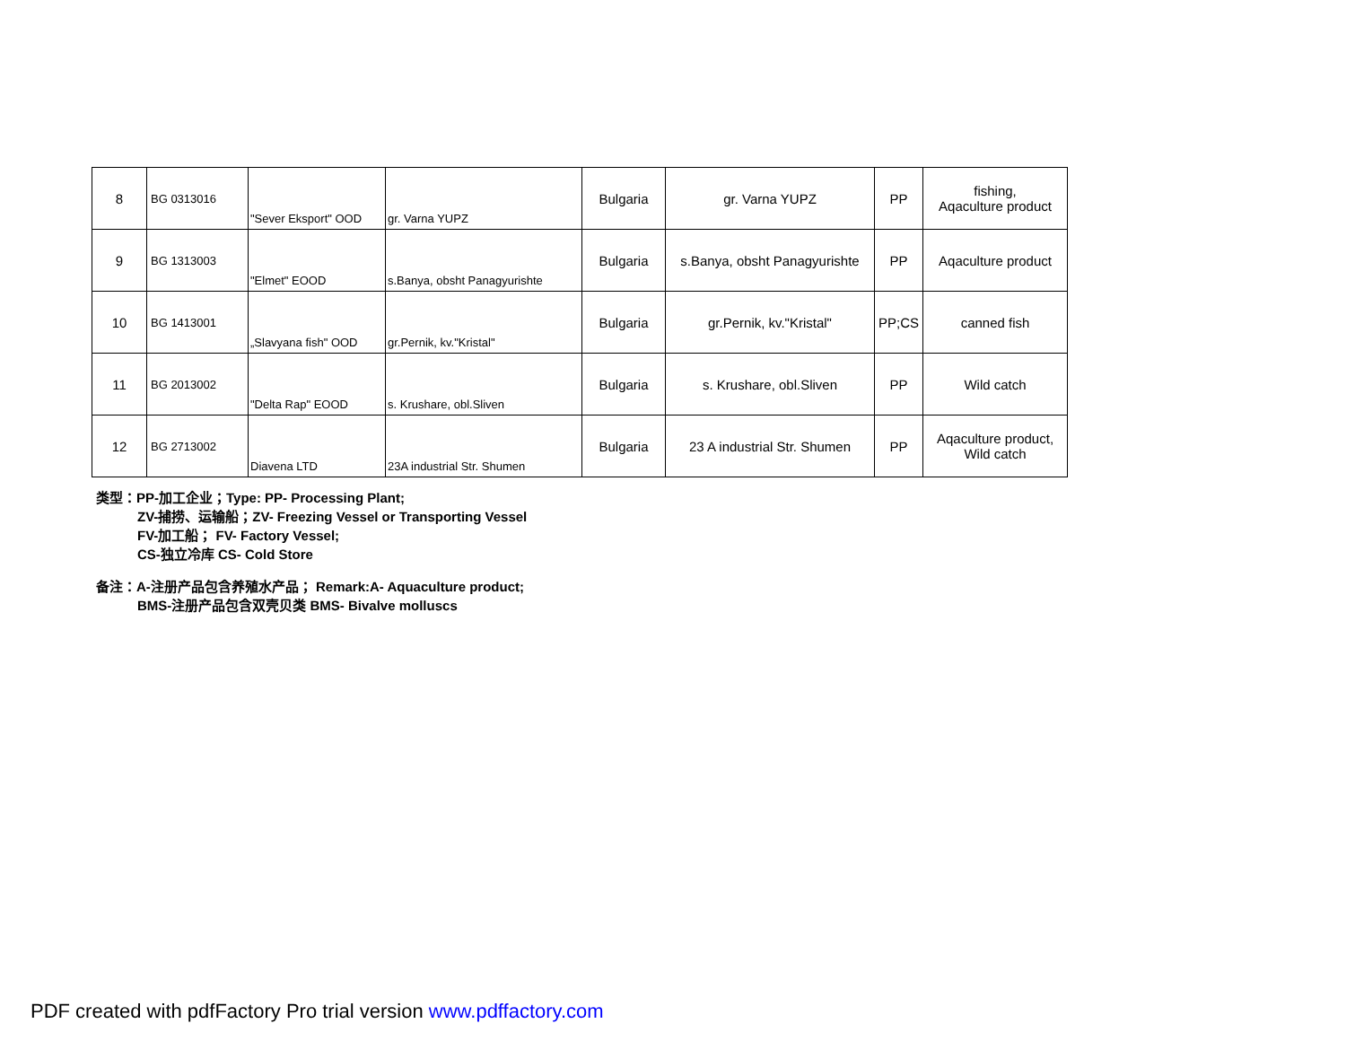| 8 | BG 0313016 | "Sever Eksport" OOD | gr. Varna YUPZ | Bulgaria | gr. Varna YUPZ | PP | fishing, Aqaculture product |
| 9 | BG 1313003 | "Elmet" EOOD | s.Banya, obsht Panagyurishte | Bulgaria | s.Banya, obsht Panagyurishte | PP | Aqaculture product |
| 10 | BG 1413001 | „Slavyana fish" OOD | gr.Pernik, kv."Kristal" | Bulgaria | gr.Pernik, kv."Kristal" | PP;CS | canned fish |
| 11 | BG 2013002 | "Delta Rap" EOOD | s. Krushare, obl.Sliven | Bulgaria | s. Krushare, obl.Sliven | PP | Wild catch |
| 12 | BG 2713002 | Diavena LTD | 23A industrial Str. Shumen | Bulgaria | 23 A industrial Str. Shumen | PP | Aqaculture product, Wild catch |
类型：PP-加工企业；Type: PP- Processing Plant;
ZV-捕捞、运输船；ZV- Freezing Vessel or Transporting Vessel
FV-加工船； FV- Factory Vessel;
CS-独立冷库 CS- Cold Store
备注：A-注册产品包含养殖水产品； Remark:A- Aquaculture product;
BMS-注册产品包含双壳贝类 BMS- Bivalve molluscs
PDF created with pdfFactory Pro trial version www.pdffactory.com